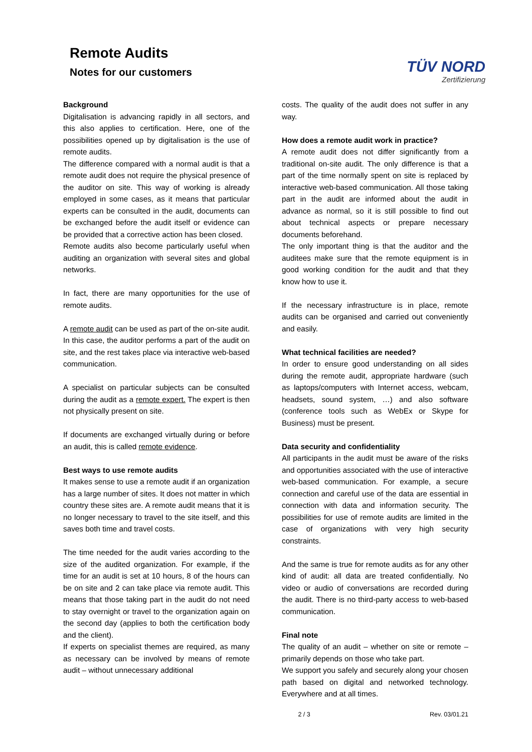Remote Audits
Notes for our customers
TÜV NORD
Zertifizierung
Background
Digitalisation is advancing rapidly in all sectors, and this also applies to certification. Here, one of the possibilities opened up by digitalisation is the use of remote audits.
The difference compared with a normal audit is that a remote audit does not require the physical presence of the auditor on site. This way of working is already employed in some cases, as it means that particular experts can be consulted in the audit, documents can be exchanged before the audit itself or evidence can be provided that a corrective action has been closed.
Remote audits also become particularly useful when auditing an organization with several sites and global networks.
In fact, there are many opportunities for the use of remote audits.
A remote audit can be used as part of the on-site audit. In this case, the auditor performs a part of the audit on site, and the rest takes place via interactive web-based communication.
A specialist on particular subjects can be consulted during the audit as a remote expert. The expert is then not physically present on site.
If documents are exchanged virtually during or before an audit, this is called remote evidence.
Best ways to use remote audits
It makes sense to use a remote audit if an organization has a large number of sites. It does not matter in which country these sites are. A remote audit means that it is no longer necessary to travel to the site itself, and this saves both time and travel costs.
The time needed for the audit varies according to the size of the audited organization. For example, if the time for an audit is set at 10 hours, 8 of the hours can be on site and 2 can take place via remote audit. This means that those taking part in the audit do not need to stay overnight or travel to the organization again on the second day (applies to both the certification body and the client).
If experts on specialist themes are required, as many as necessary can be involved by means of remote audit – without unnecessary additional
costs. The quality of the audit does not suffer in any way.
How does a remote audit work in practice?
A remote audit does not differ significantly from a traditional on-site audit. The only difference is that a part of the time normally spent on site is replaced by interactive web-based communication. All those taking part in the audit are informed about the audit in advance as normal, so it is still possible to find out about technical aspects or prepare necessary documents beforehand.
The only important thing is that the auditor and the auditees make sure that the remote equipment is in good working condition for the audit and that they know how to use it.
If the necessary infrastructure is in place, remote audits can be organised and carried out conveniently and easily.
What technical facilities are needed?
In order to ensure good understanding on all sides during the remote audit, appropriate hardware (such as laptops/computers with Internet access, webcam, headsets, sound system, …) and also software (conference tools such as WebEx or Skype for Business) must be present.
Data security and confidentiality
All participants in the audit must be aware of the risks and opportunities associated with the use of interactive web-based communication. For example, a secure connection and careful use of the data are essential in connection with data and information security. The possibilities for use of remote audits are limited in the case of organizations with very high security constraints.
And the same is true for remote audits as for any other kind of audit: all data are treated confidentially. No video or audio of conversations are recorded during the audit. There is no third-party access to web-based communication.
Final note
The quality of an audit – whether on site or remote – primarily depends on those who take part.
We support you safely and securely along your chosen path based on digital and networked technology. Everywhere and at all times.
2 / 3 Rev. 03/01.21